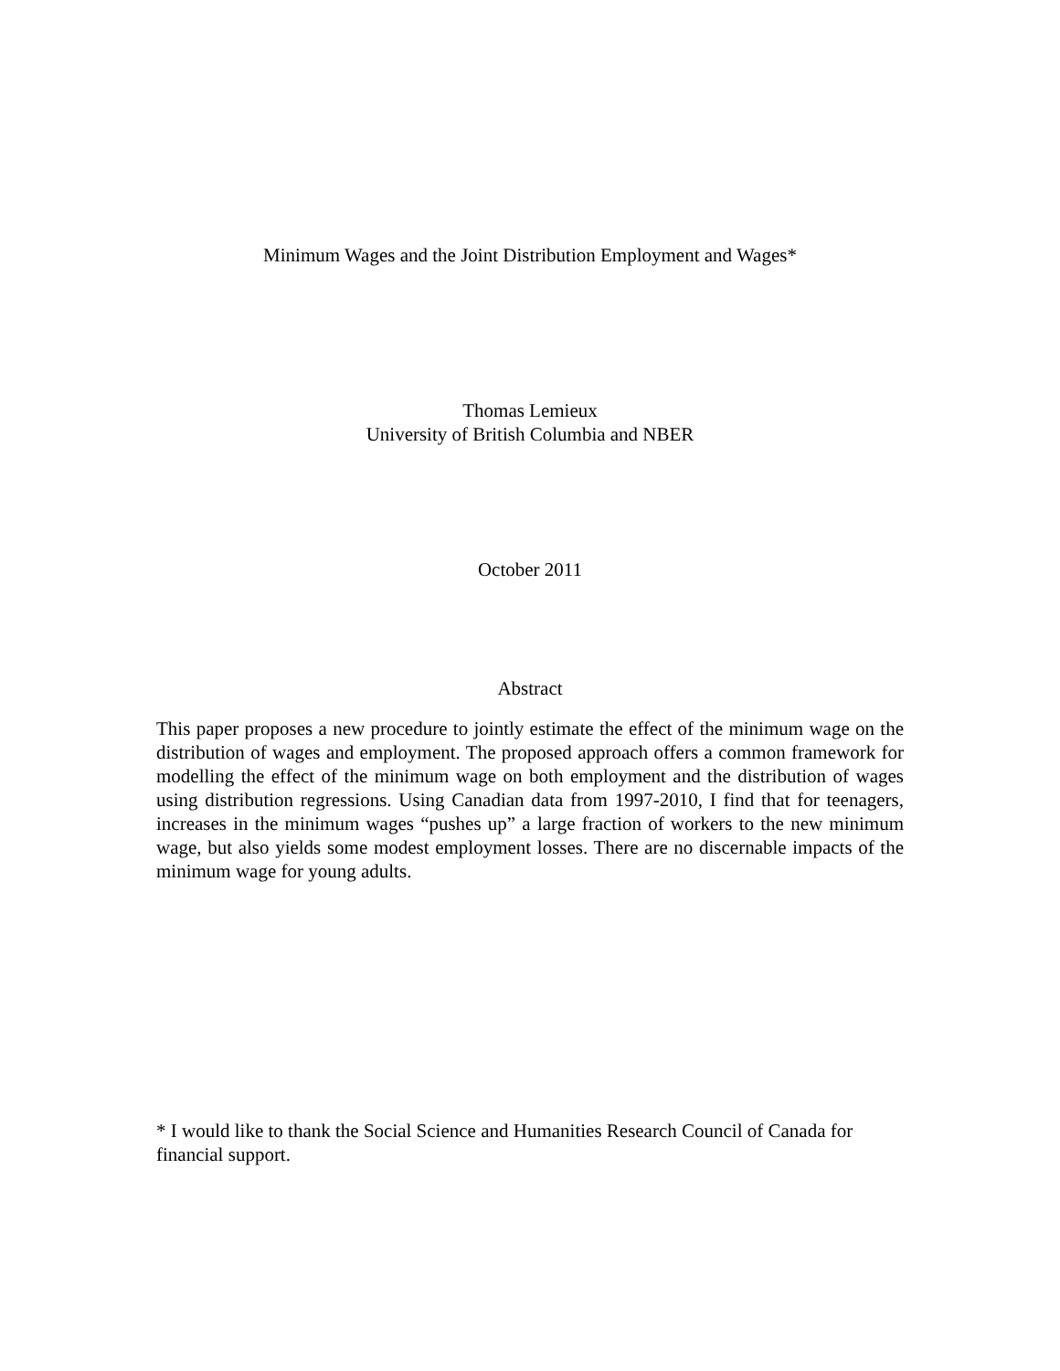Minimum Wages and the Joint Distribution Employment and Wages*
Thomas Lemieux
University of British Columbia and NBER
October 2011
Abstract
This paper proposes a new procedure to jointly estimate the effect of the minimum wage on the distribution of wages and employment. The proposed approach offers a common framework for modelling the effect of the minimum wage on both employment and the distribution of wages using distribution regressions. Using Canadian data from 1997-2010, I find that for teenagers, increases in the minimum wages “pushes up” a large fraction of workers to the new minimum wage, but also yields some modest employment losses. There are no discernable impacts of the minimum wage for young adults.
* I would like to thank the Social Science and Humanities Research Council of Canada for financial support.